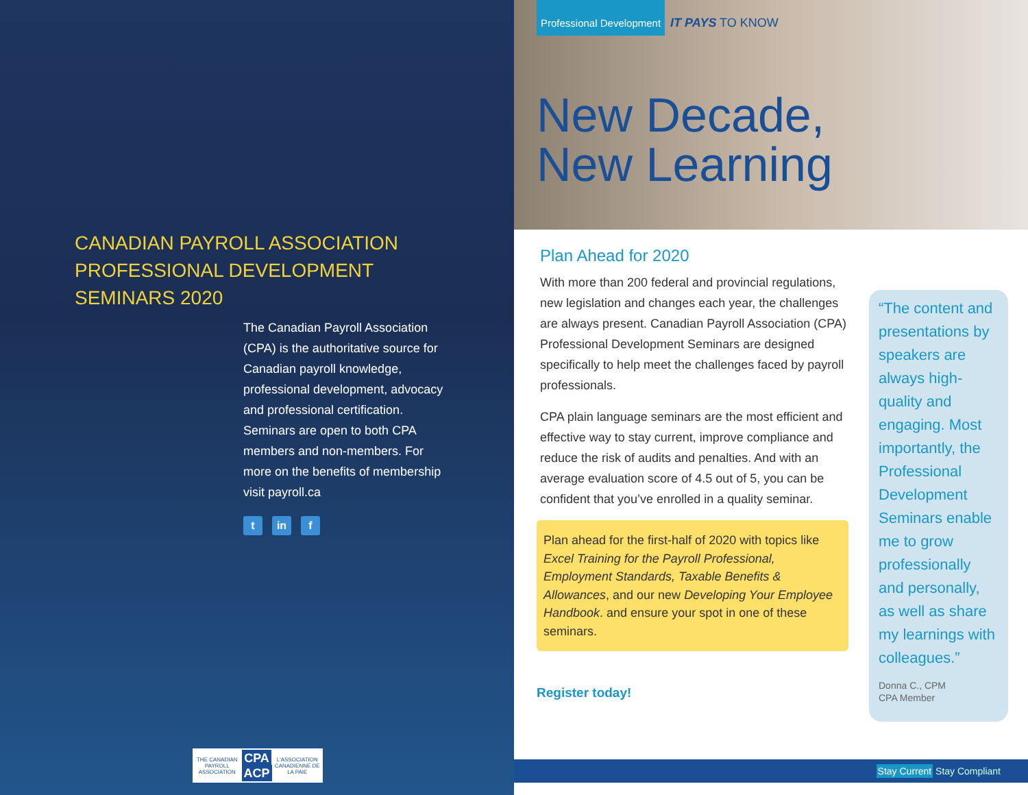CANADIAN PAYROLL ASSOCIATION PROFESSIONAL DEVELOPMENT SEMINARS 2020
The Canadian Payroll Association (CPA) is the authoritative source for Canadian payroll knowledge, professional development, advocacy and professional certification. Seminars are open to both CPA members and non-members. For more on the benefits of membership visit payroll.ca
t in f
THE CANADIAN PAYROLL ASSOCIATION
CPA
ACP
L'ASSOCIATION CANADIENNE DE LA PAIE
Professional Development IT PAYS TO KNOW
New Decade,
New Learning
Plan Ahead for 2020
With more than 200 federal and provincial regulations, new legislation and changes each year, the challenges are always present. Canadian Payroll Association (CPA) Professional Development Seminars are designed specifically to help meet the challenges faced by payroll professionals.
CPA plain language seminars are the most efficient and effective way to stay current, improve compliance and reduce the risk of audits and penalties. And with an average evaluation score of 4.5 out of 5, you can be confident that you’ve enrolled in a quality seminar.
Plan ahead for the first-half of 2020 with topics like Excel Training for the Payroll Professional, Employment Standards, Taxable Benefits & Allowances, and our new Developing Your Employee Handbook. and ensure your spot in one of these seminars.
Register today!
“The content and presentations by speakers are always high-quality and engaging. Most importantly, the Professional Development Seminars enable me to grow professionally and personally, as well as share my learnings with colleagues.”
Donna C., CPM
CPA Member
Stay Current Stay Compliant